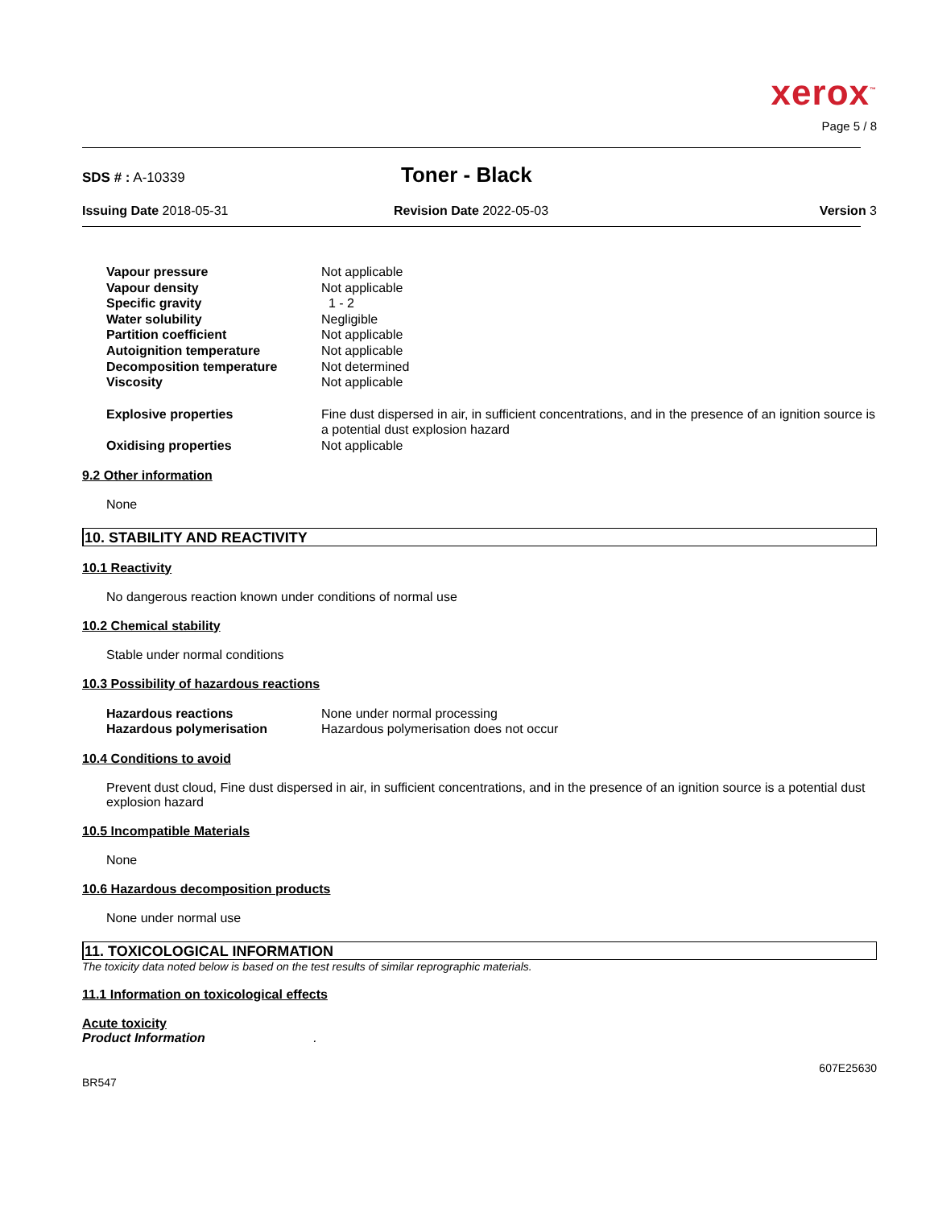xerox<sup>™</sup>
Page 5 / 8
SDS # : A-10339 Toner - Black
Issuing Date 2018-05-31 Revision Date 2022-05-03 Version 3
| Vapour pressure | Not applicable |
| Vapour density | Not applicable |
| Specific gravity | 1 - 2 |
| Water solubility | Negligible |
| Partition coefficient | Not applicable |
| Autoignition temperature | Not applicable |
| Decomposition temperature | Not determined |
| Viscosity | Not applicable |
| Explosive properties | Fine dust dispersed in air, in sufficient concentrations, and in the presence of an ignition source is a potential dust explosion hazard |
| Oxidising properties | Not applicable |
9.2 Other information
None
10. STABILITY AND REACTIVITY
10.1 Reactivity
No dangerous reaction known under conditions of normal use
10.2 Chemical stability
Stable under normal conditions
10.3 Possibility of hazardous reactions
| Hazardous reactions | None under normal processing |
| Hazardous polymerisation | Hazardous polymerisation does not occur |
10.4 Conditions to avoid
Prevent dust cloud, Fine dust dispersed in air, in sufficient concentrations, and in the presence of an ignition source is a potential dust explosion hazard
10.5 Incompatible Materials
None
10.6 Hazardous decomposition products
None under normal use
11. TOXICOLOGICAL INFORMATION
The toxicity data noted below is based on the test results of similar reprographic materials.
11.1 Information on toxicological effects
Acute toxicity
Product Information .
607E25630
BR547